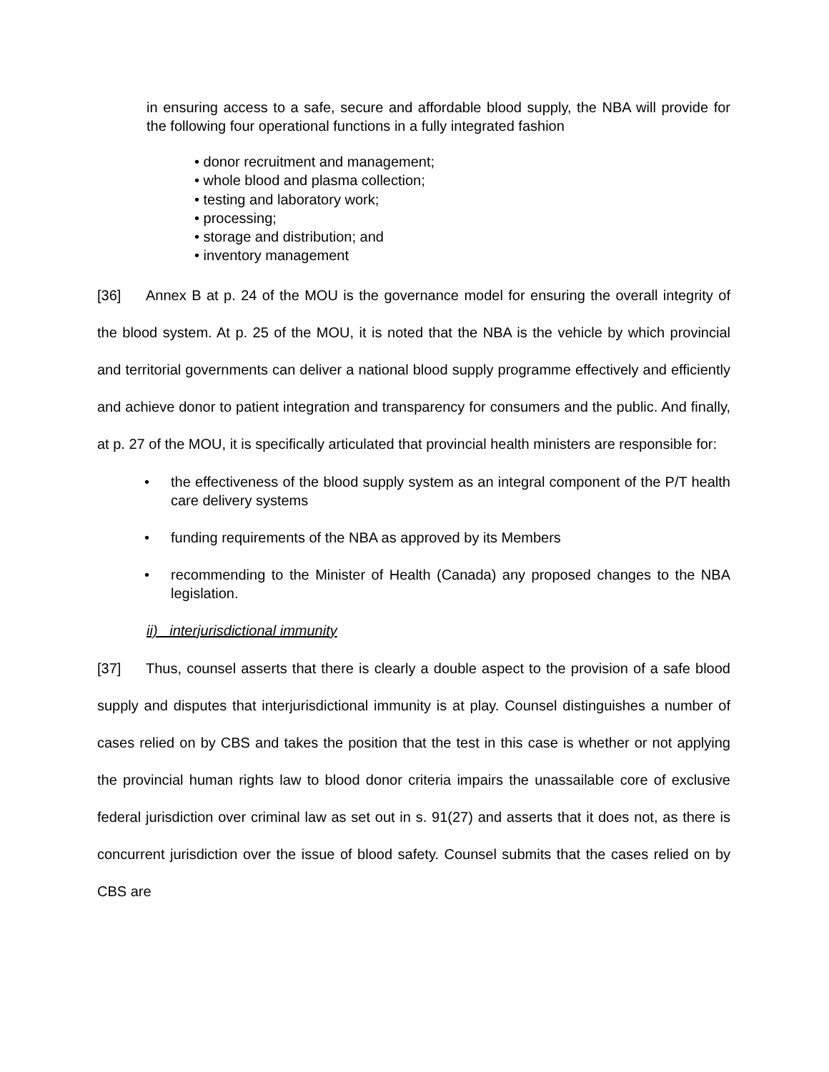in ensuring access to a safe, secure and affordable blood supply, the NBA will provide for the following four operational functions in a fully integrated fashion
• donor recruitment and management;
• whole blood and plasma collection;
• testing and laboratory work;
• processing;
• storage and distribution; and
• inventory management
[36] Annex B at p. 24 of the MOU is the governance model for ensuring the overall integrity of the blood system. At p. 25 of the MOU, it is noted that the NBA is the vehicle by which provincial and territorial governments can deliver a national blood supply programme effectively and efficiently and achieve donor to patient integration and transparency for consumers and the public. And finally, at p. 27 of the MOU, it is specifically articulated that provincial health ministers are responsible for:
• the effectiveness of the blood supply system as an integral component of the P/T health care delivery systems
• funding requirements of the NBA as approved by its Members
• recommending to the Minister of Health (Canada) any proposed changes to the NBA legislation.
ii) interjurisdictional immunity
[37] Thus, counsel asserts that there is clearly a double aspect to the provision of a safe blood supply and disputes that interjurisdictional immunity is at play. Counsel distinguishes a number of cases relied on by CBS and takes the position that the test in this case is whether or not applying the provincial human rights law to blood donor criteria impairs the unassailable core of exclusive federal jurisdiction over criminal law as set out in s. 91(27) and asserts that it does not, as there is concurrent jurisdiction over the issue of blood safety. Counsel submits that the cases relied on by CBS are